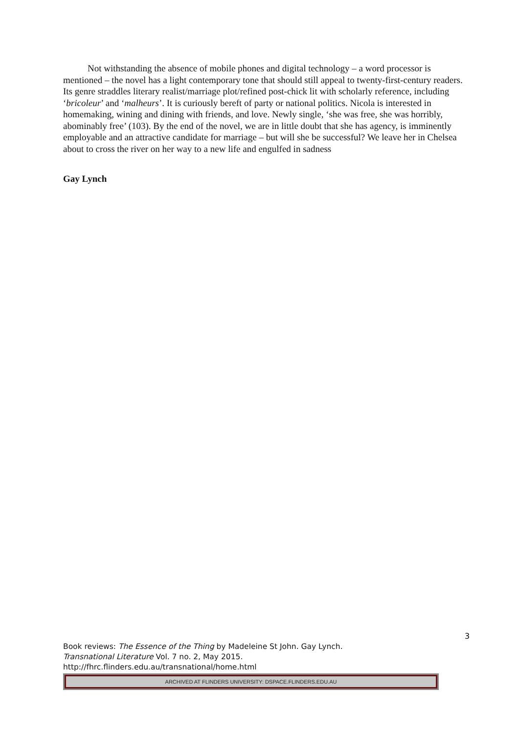Not withstanding the absence of mobile phones and digital technology – a word processor is mentioned – the novel has a light contemporary tone that should still appeal to twenty-first-century readers. Its genre straddles literary realist/marriage plot/refined post-chick lit with scholarly reference, including ‘bricoleur’ and ‘malheurs’. It is curiously bereft of party or national politics. Nicola is interested in homemaking, wining and dining with friends, and love. Newly single, ‘she was free, she was horribly, abominably free’ (103). By the end of the novel, we are in little doubt that she has agency, is imminently employable and an attractive candidate for marriage – but will she be successful? We leave her in Chelsea about to cross the river on her way to a new life and engulfed in sadness
Gay Lynch
3
Book reviews: The Essence of the Thing by Madeleine St John. Gay Lynch.
Transnational Literature Vol. 7 no. 2, May 2015.
http://fhrc.flinders.edu.au/transnational/home.html
ARCHIVED AT FLINDERS UNIVERSITY: DSPACE.FLINDERS.EDU.AU